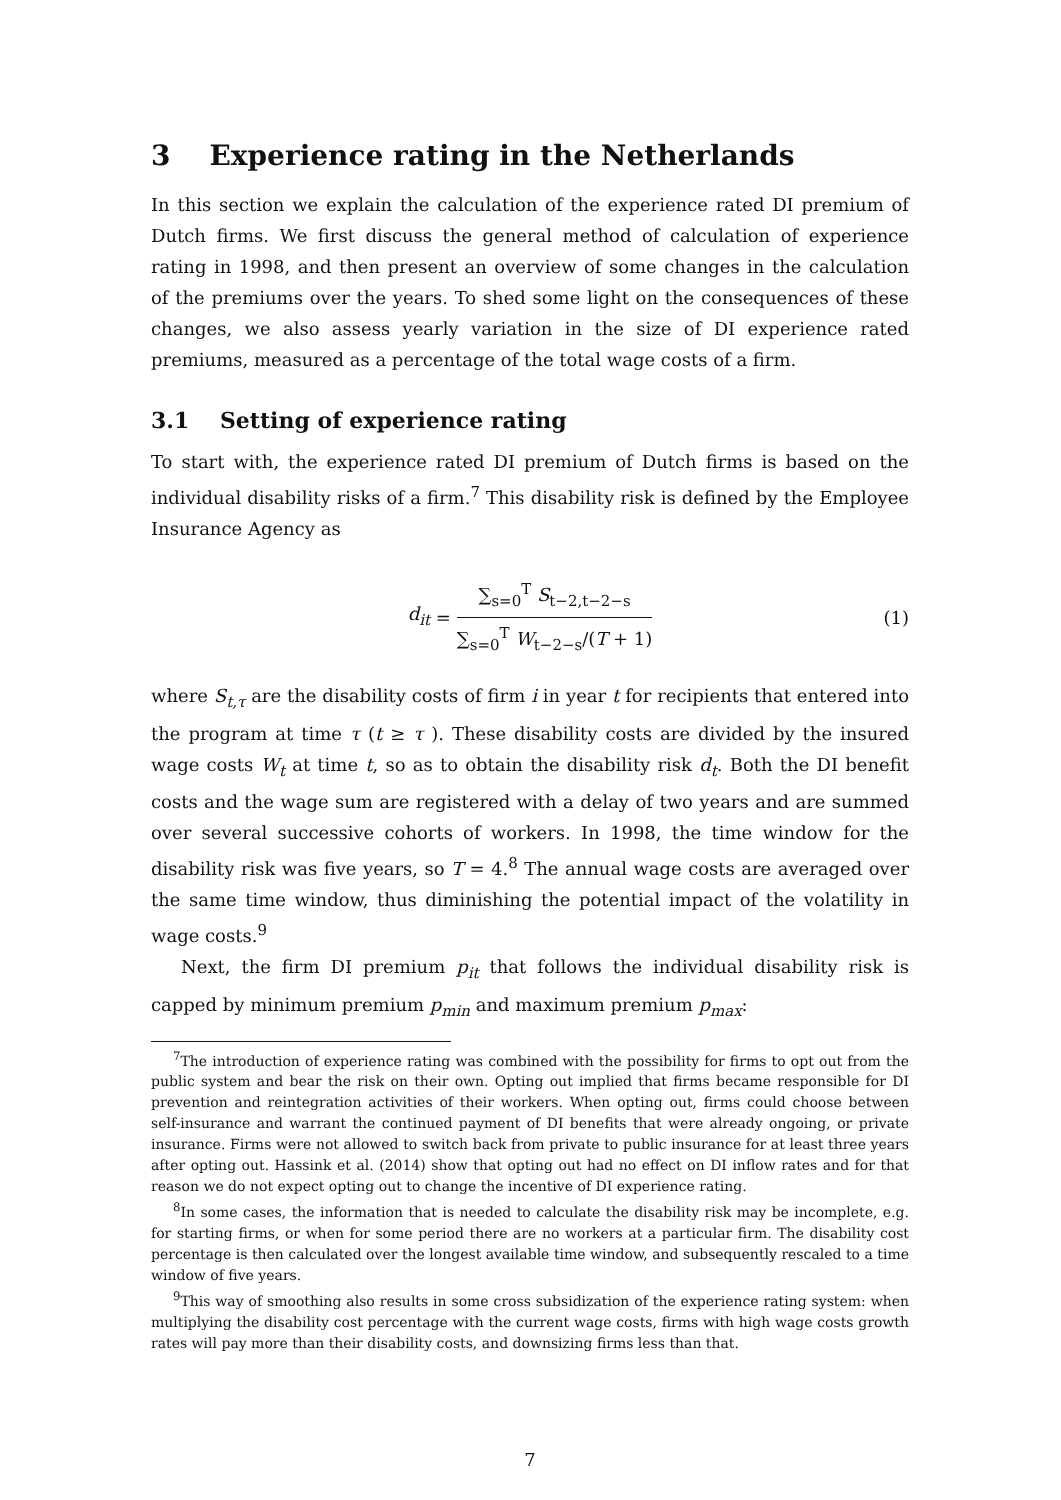3 Experience rating in the Netherlands
In this section we explain the calculation of the experience rated DI premium of Dutch firms. We first discuss the general method of calculation of experience rating in 1998, and then present an overview of some changes in the calculation of the premiums over the years. To shed some light on the consequences of these changes, we also assess yearly variation in the size of DI experience rated premiums, measured as a percentage of the total wage costs of a firm.
3.1 Setting of experience rating
To start with, the experience rated DI premium of Dutch firms is based on the individual disability risks of a firm.<sup>7</sup> This disability risk is defined by the Employee Insurance Agency as
d<sub>it</sub> = ∑<sub>s=0</sub><sup>T</sup> S<sub>t−2,t−2−s</sub> ∑<sub>s=0</sub><sup>T</sup> W<sub>t−2−s</sub>/(T + 1) (1)
where S<sub>t,τ</sub> are the disability costs of firm i in year t for recipients that entered into the program at time τ (t ≥ τ ). These disability costs are divided by the insured wage costs W<sub>t</sub> at time t, so as to obtain the disability risk d<sub>t</sub>. Both the DI benefit costs and the wage sum are registered with a delay of two years and are summed over several successive cohorts of workers. In 1998, the time window for the disability risk was five years, so T = 4.<sup>8</sup> The annual wage costs are averaged over the same time window, thus diminishing the potential impact of the volatility in wage costs.<sup>9</sup>
Next, the firm DI premium p<sub>it</sub> that follows the individual disability risk is capped by minimum premium p<sub>min</sub> and maximum premium p<sub>max</sub>:
<sup>7</sup> The introduction of experience rating was combined with the possibility for firms to opt out from the public system and bear the risk on their own. Opting out implied that firms became responsible for DI prevention and reintegration activities of their workers. When opting out, firms could choose between self-insurance and warrant the continued payment of DI benefits that were already ongoing, or private insurance. Firms were not allowed to switch back from private to public insurance for at least three years after opting out. Hassink et al. (2014) show that opting out had no effect on DI inflow rates and for that reason we do not expect opting out to change the incentive of DI experience rating.
<sup>8</sup> In some cases, the information that is needed to calculate the disability risk may be incomplete, e.g. for starting firms, or when for some period there are no workers at a particular firm. The disability cost percentage is then calculated over the longest available time window, and subsequently rescaled to a time window of five years.
<sup>9</sup> This way of smoothing also results in some cross subsidization of the experience rating system: when multiplying the disability cost percentage with the current wage costs, firms with high wage costs growth rates will pay more than their disability costs, and downsizing firms less than that.
7